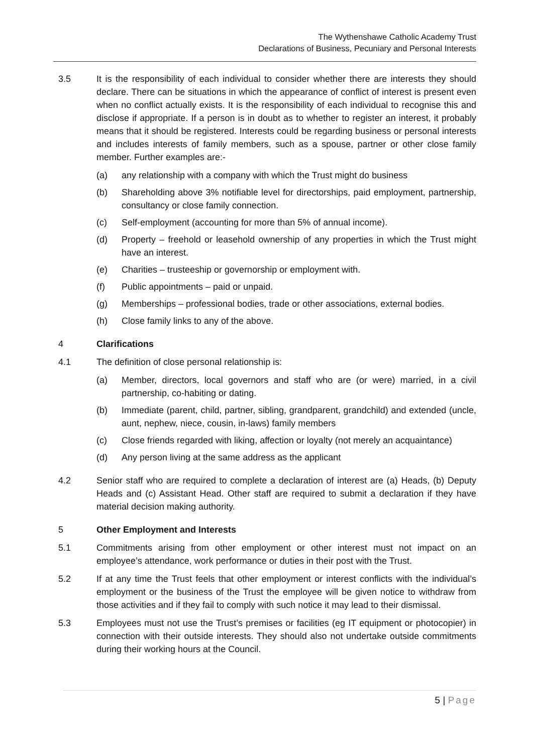The Wythenshawe Catholic Academy Trust
Declarations of Business, Pecuniary and Personal Interests
3.5 It is the responsibility of each individual to consider whether there are interests they should declare. There can be situations in which the appearance of conflict of interest is present even when no conflict actually exists. It is the responsibility of each individual to recognise this and disclose if appropriate. If a person is in doubt as to whether to register an interest, it probably means that it should be registered. Interests could be regarding business or personal interests and includes interests of family members, such as a spouse, partner or other close family member. Further examples are:-
(a) any relationship with a company with which the Trust might do business
(b) Shareholding above 3% notifiable level for directorships, paid employment, partnership, consultancy or close family connection.
(c) Self-employment (accounting for more than 5% of annual income).
(d) Property – freehold or leasehold ownership of any properties in which the Trust might have an interest.
(e) Charities – trusteeship or governorship or employment with.
(f) Public appointments – paid or unpaid.
(g) Memberships – professional bodies, trade or other associations, external bodies.
(h) Close family links to any of the above.
4 Clarifications
4.1 The definition of close personal relationship is:
(a) Member, directors, local governors and staff who are (or were) married, in a civil partnership, co-habiting or dating.
(b) Immediate (parent, child, partner, sibling, grandparent, grandchild) and extended (uncle, aunt, nephew, niece, cousin, in-laws) family members
(c) Close friends regarded with liking, affection or loyalty (not merely an acquaintance)
(d) Any person living at the same address as the applicant
4.2 Senior staff who are required to complete a declaration of interest are (a) Heads, (b) Deputy Heads and (c) Assistant Head. Other staff are required to submit a declaration if they have material decision making authority.
5 Other Employment and Interests
5.1 Commitments arising from other employment or other interest must not impact on an employee’s attendance, work performance or duties in their post with the Trust.
5.2 If at any time the Trust feels that other employment or interest conflicts with the individual’s employment or the business of the Trust the employee will be given notice to withdraw from those activities and if they fail to comply with such notice it may lead to their dismissal.
5.3 Employees must not use the Trust’s premises or facilities (eg IT equipment or photocopier) in connection with their outside interests. They should also not undertake outside commitments during their working hours at the Council.
5 | Page